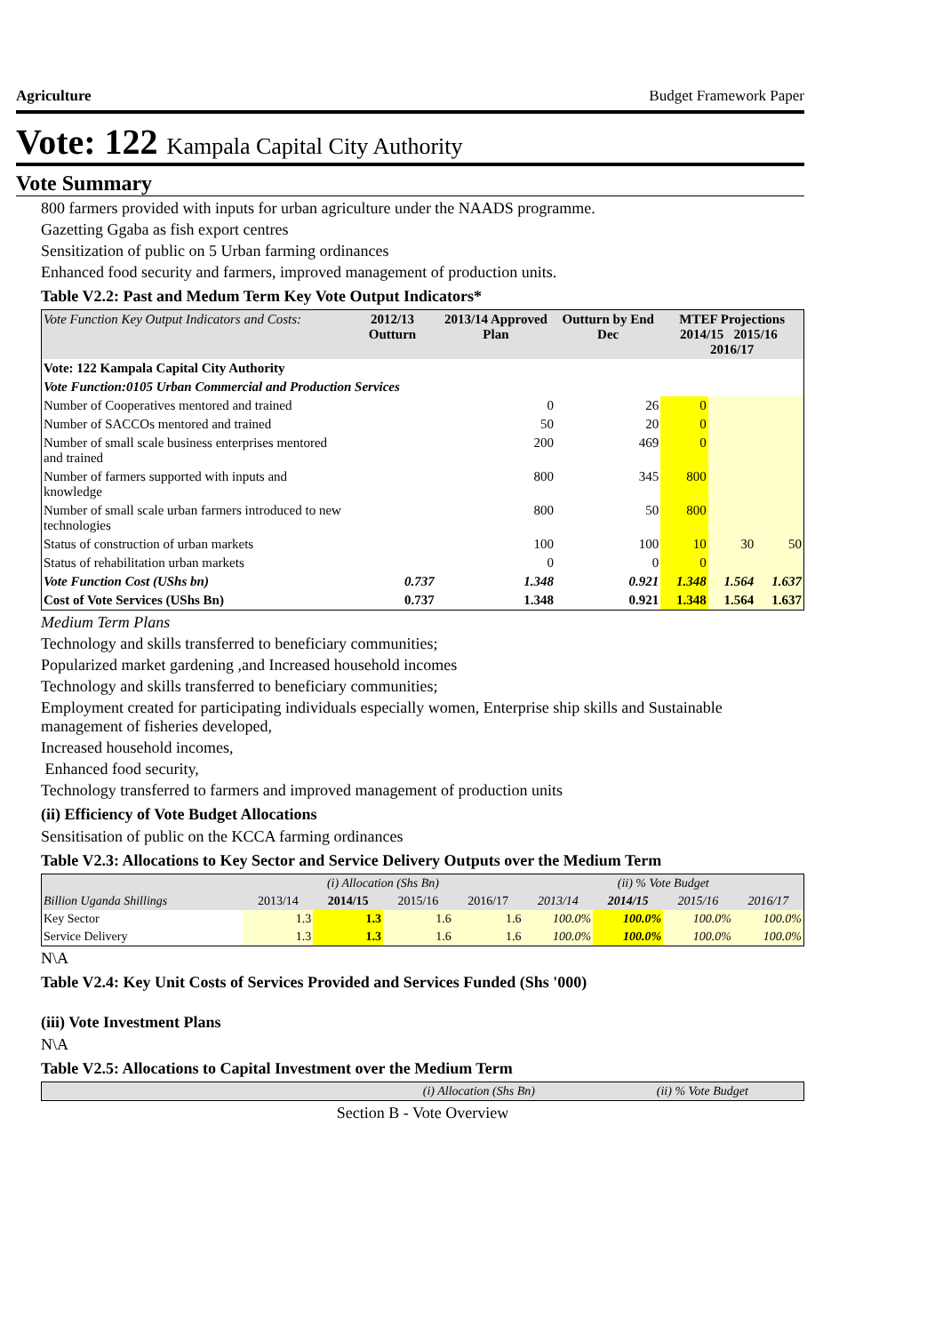Agriculture Budget Framework Paper
Vote: 122 Kampala Capital City Authority
Vote Summary
800 farmers provided with inputs for urban agriculture under the NAADS programme.
Gazetting Ggaba as fish export centres
Sensitization of public on 5 Urban farming ordinances
Enhanced food security and farmers, improved management of production units.
Table V2.2: Past and Medum Term Key Vote Output Indicators*
| Vote Function Key Output Indicators and Costs: | 2012/13 Outturn | 2013/14 Approved Plan | Outturn by End Dec | MTEF Projections 2014/15 2015/16 2016/17 | | |
| --- | --- | --- | --- | --- | --- | --- |
| Vote: 122 Kampala Capital City Authority | | | | | | |
| Vote Function:0105 Urban Commercial and Production Services | | | | | | |
| Number of Cooperatives mentored and trained | | 0 | 26 | 0 | | |
| Number of SACCOs mentored and trained | | 50 | 20 | 0 | | |
| Number of small scale business enterprises mentored and trained | | 200 | 469 | 0 | | |
| Number of farmers supported with inputs and knowledge | | 800 | 345 | 800 | | |
| Number of small scale urban farmers introduced to new technologies | | 800 | 50 | 800 | | |
| Status of construction of urban markets | | 100 | 100 | 10 | 30 | 50 |
| Status of rehabilitation urban markets | | 0 | 0 | 0 | | |
| Vote Function Cost (UShs bn) | 0.737 | 1.348 | 0.921 | 1.348 | 1.564 | 1.637 |
| Cost of Vote Services (UShs Bn) | 0.737 | 1.348 | 0.921 | 1.348 | 1.564 | 1.637 |
Medium Term Plans
Technology and skills transferred to beneficiary communities;
Popularized market gardening ,and Increased household incomes
Technology and skills transferred to beneficiary communities;
Employment created for participating individuals especially women, Enterprise ship skills and Sustainable management of fisheries developed,
Increased household incomes,
Enhanced food security,
Technology transferred to farmers and improved management of production units
(ii) Efficiency of Vote Budget Allocations
Sensitisation of public on the KCCA farming ordinances
Table V2.3: Allocations to Key Sector and Service Delivery Outputs over the Medium Term
| | (i) Allocation (Shs Bn) | | | | (ii) % Vote Budget | | | |
| --- | --- | --- | --- | --- | --- | --- | --- | --- |
| Billion Uganda Shillings | 2013/14 | 2014/15 | 2015/16 | 2016/17 | 2013/14 | 2014/15 | 2015/16 | 2016/17 |
| Key Sector | 1.3 | 1.3 | 1.6 | 1.6 | 100.0% | 100.0% | 100.0% | 100.0% |
| Service Delivery | 1.3 | 1.3 | 1.6 | 1.6 | 100.0% | 100.0% | 100.0% | 100.0% |
N\A
Table V2.4: Key Unit Costs of Services Provided and Services Funded (Shs '000)
(iii) Vote Investment Plans
N\A
Table V2.5: Allocations to Capital Investment over the Medium Term
| | (i) Allocation (Shs Bn) | (ii) % Vote Budget |
| --- | --- | --- |
Section B - Vote Overview